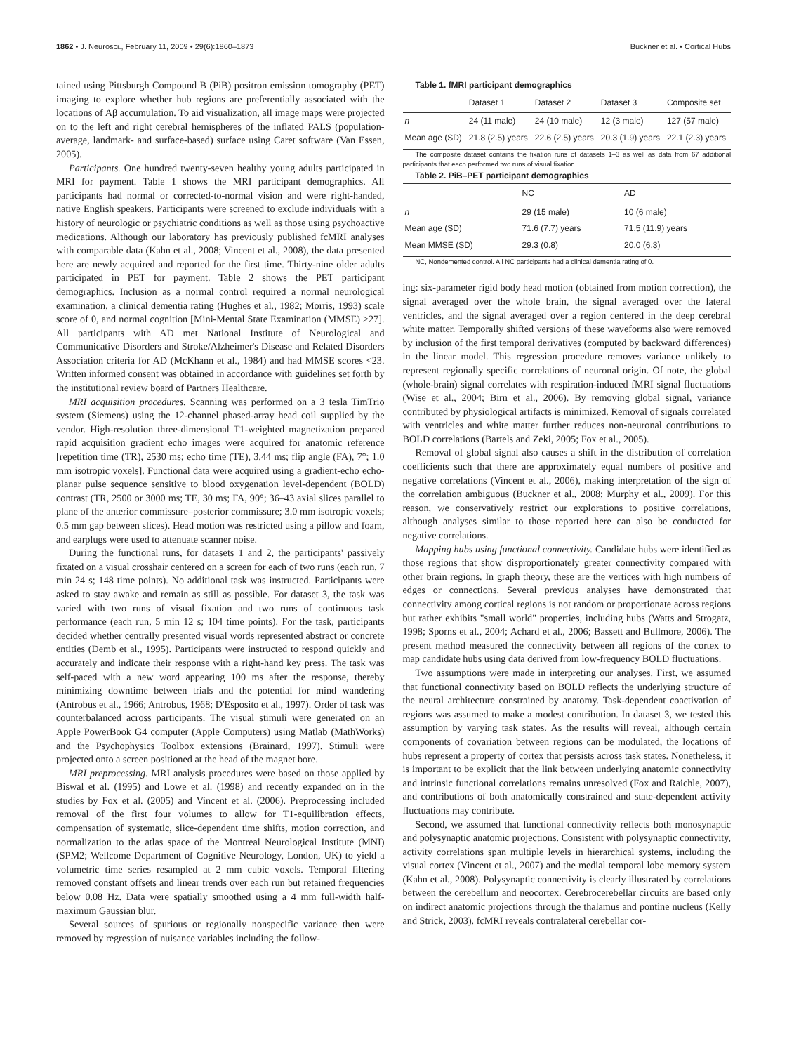1862 • J. Neurosci., February 11, 2009 • 29(6):1860–1873 Buckner et al. • Cortical Hubs
tained using Pittsburgh Compound B (PiB) positron emission tomography (PET) imaging to explore whether hub regions are preferentially associated with the locations of Aβ accumulation. To aid visualization, all image maps were projected on to the left and right cerebral hemispheres of the inflated PALS (population-average, landmark- and surface-based) surface using Caret software (Van Essen, 2005).
Participants. One hundred twenty-seven healthy young adults participated in MRI for payment. Table 1 shows the MRI participant demographics. All participants had normal or corrected-to-normal vision and were right-handed, native English speakers. Participants were screened to exclude individuals with a history of neurologic or psychiatric conditions as well as those using psychoactive medications. Although our laboratory has previously published fcMRI analyses with comparable data (Kahn et al., 2008; Vincent et al., 2008), the data presented here are newly acquired and reported for the first time. Thirty-nine older adults participated in PET for payment. Table 2 shows the PET participant demographics. Inclusion as a normal control required a normal neurological examination, a clinical dementia rating (Hughes et al., 1982; Morris, 1993) scale score of 0, and normal cognition [Mini-Mental State Examination (MMSE) >27]. All participants with AD met National Institute of Neurological and Communicative Disorders and Stroke/Alzheimer's Disease and Related Disorders Association criteria for AD (McKhann et al., 1984) and had MMSE scores <23. Written informed consent was obtained in accordance with guidelines set forth by the institutional review board of Partners Healthcare.
MRI acquisition procedures. Scanning was performed on a 3 tesla TimTrio system (Siemens) using the 12-channel phased-array head coil supplied by the vendor. High-resolution three-dimensional T1-weighted magnetization prepared rapid acquisition gradient echo images were acquired for anatomic reference [repetition time (TR), 2530 ms; echo time (TE), 3.44 ms; flip angle (FA), 7°; 1.0 mm isotropic voxels]. Functional data were acquired using a gradient-echo echo-planar pulse sequence sensitive to blood oxygenation level-dependent (BOLD) contrast (TR, 2500 or 3000 ms; TE, 30 ms; FA, 90°; 36–43 axial slices parallel to plane of the anterior commissure–posterior commissure; 3.0 mm isotropic voxels; 0.5 mm gap between slices). Head motion was restricted using a pillow and foam, and earplugs were used to attenuate scanner noise.
During the functional runs, for datasets 1 and 2, the participants' passively fixated on a visual crosshair centered on a screen for each of two runs (each run, 7 min 24 s; 148 time points). No additional task was instructed. Participants were asked to stay awake and remain as still as possible. For dataset 3, the task was varied with two runs of visual fixation and two runs of continuous task performance (each run, 5 min 12 s; 104 time points). For the task, participants decided whether centrally presented visual words represented abstract or concrete entities (Demb et al., 1995). Participants were instructed to respond quickly and accurately and indicate their response with a right-hand key press. The task was self-paced with a new word appearing 100 ms after the response, thereby minimizing downtime between trials and the potential for mind wandering (Antrobus et al., 1966; Antrobus, 1968; D'Esposito et al., 1997). Order of task was counterbalanced across participants. The visual stimuli were generated on an Apple PowerBook G4 computer (Apple Computers) using Matlab (MathWorks) and the Psychophysics Toolbox extensions (Brainard, 1997). Stimuli were projected onto a screen positioned at the head of the magnet bore.
MRI preprocessing. MRI analysis procedures were based on those applied by Biswal et al. (1995) and Lowe et al. (1998) and recently expanded on in the studies by Fox et al. (2005) and Vincent et al. (2006). Preprocessing included removal of the first four volumes to allow for T1-equilibration effects, compensation of systematic, slice-dependent time shifts, motion correction, and normalization to the atlas space of the Montreal Neurological Institute (MNI) (SPM2; Wellcome Department of Cognitive Neurology, London, UK) to yield a volumetric time series resampled at 2 mm cubic voxels. Temporal filtering removed constant offsets and linear trends over each run but retained frequencies below 0.08 Hz. Data were spatially smoothed using a 4 mm full-width half-maximum Gaussian blur.
Several sources of spurious or regionally nonspecific variance then were removed by regression of nuisance variables including the follow-
Table 1. fMRI participant demographics
| | Dataset 1 | Dataset 2 | Dataset 3 | Composite set |
| --- | --- | --- | --- | --- |
| n | 24 (11 male) | 24 (10 male) | 12 (3 male) | 127 (57 male) |
| Mean age (SD) | 21.8 (2.5) years | 22.6 (2.5) years | 20.3 (1.9) years | 22.1 (2.3) years |
The composite dataset contains the fixation runs of datasets 1–3 as well as data from 67 additional participants that each performed two runs of visual fixation.
Table 2. PiB–PET participant demographics
| | NC | AD |
| --- | --- | --- |
| n | 29 (15 male) | 10 (6 male) |
| Mean age (SD) | 71.6 (7.7) years | 71.5 (11.9) years |
| Mean MMSE (SD) | 29.3 (0.8) | 20.0 (6.3) |
NC, Nondemented control. All NC participants had a clinical dementia rating of 0.
ing: six-parameter rigid body head motion (obtained from motion correction), the signal averaged over the whole brain, the signal averaged over the lateral ventricles, and the signal averaged over a region centered in the deep cerebral white matter. Temporally shifted versions of these waveforms also were removed by inclusion of the first temporal derivatives (computed by backward differences) in the linear model. This regression procedure removes variance unlikely to represent regionally specific correlations of neuronal origin. Of note, the global (whole-brain) signal correlates with respiration-induced fMRI signal fluctuations (Wise et al., 2004; Birn et al., 2006). By removing global signal, variance contributed by physiological artifacts is minimized. Removal of signals correlated with ventricles and white matter further reduces non-neuronal contributions to BOLD correlations (Bartels and Zeki, 2005; Fox et al., 2005).
Removal of global signal also causes a shift in the distribution of correlation coefficients such that there are approximately equal numbers of positive and negative correlations (Vincent et al., 2006), making interpretation of the sign of the correlation ambiguous (Buckner et al., 2008; Murphy et al., 2009). For this reason, we conservatively restrict our explorations to positive correlations, although analyses similar to those reported here can also be conducted for negative correlations.
Mapping hubs using functional connectivity. Candidate hubs were identified as those regions that show disproportionately greater connectivity compared with other brain regions. In graph theory, these are the vertices with high numbers of edges or connections. Several previous analyses have demonstrated that connectivity among cortical regions is not random or proportionate across regions but rather exhibits "small world" properties, including hubs (Watts and Strogatz, 1998; Sporns et al., 2004; Achard et al., 2006; Bassett and Bullmore, 2006). The present method measured the connectivity between all regions of the cortex to map candidate hubs using data derived from low-frequency BOLD fluctuations.
Two assumptions were made in interpreting our analyses. First, we assumed that functional connectivity based on BOLD reflects the underlying structure of the neural architecture constrained by anatomy. Task-dependent coactivation of regions was assumed to make a modest contribution. In dataset 3, we tested this assumption by varying task states. As the results will reveal, although certain components of covariation between regions can be modulated, the locations of hubs represent a property of cortex that persists across task states. Nonetheless, it is important to be explicit that the link between underlying anatomic connectivity and intrinsic functional correlations remains unresolved (Fox and Raichle, 2007), and contributions of both anatomically constrained and state-dependent activity fluctuations may contribute.
Second, we assumed that functional connectivity reflects both monosynaptic and polysynaptic anatomic projections. Consistent with polysynaptic connectivity, activity correlations span multiple levels in hierarchical systems, including the visual cortex (Vincent et al., 2007) and the medial temporal lobe memory system (Kahn et al., 2008). Polysynaptic connectivity is clearly illustrated by correlations between the cerebellum and neocortex. Cerebrocerebellar circuits are based only on indirect anatomic projections through the thalamus and pontine nucleus (Kelly and Strick, 2003). fcMRI reveals contralateral cerebellar cor-